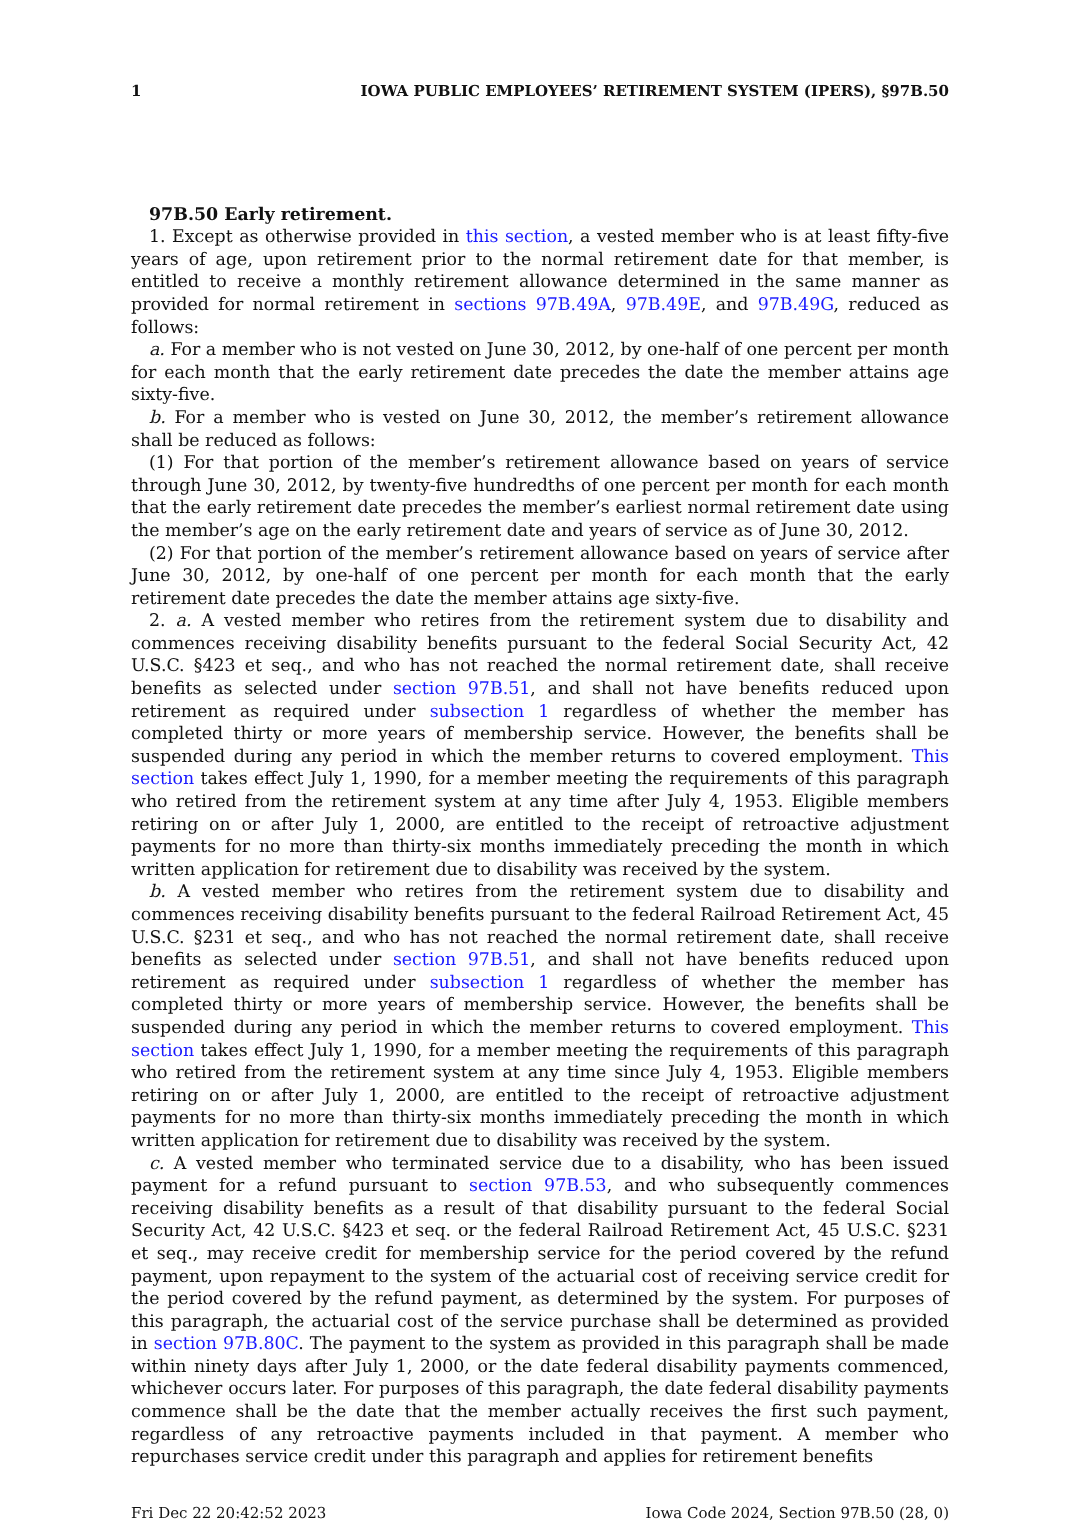1 IOWA PUBLIC EMPLOYEES’ RETIREMENT SYSTEM (IPERS), §97B.50
97B.50 Early retirement.
1. Except as otherwise provided in this section, a vested member who is at least fifty-five years of age, upon retirement prior to the normal retirement date for that member, is entitled to receive a monthly retirement allowance determined in the same manner as provided for normal retirement in sections 97B.49A, 97B.49E, and 97B.49G, reduced as follows:
a. For a member who is not vested on June 30, 2012, by one-half of one percent per month for each month that the early retirement date precedes the date the member attains age sixty-five.
b. For a member who is vested on June 30, 2012, the member’s retirement allowance shall be reduced as follows:
(1) For that portion of the member’s retirement allowance based on years of service through June 30, 2012, by twenty-five hundredths of one percent per month for each month that the early retirement date precedes the member’s earliest normal retirement date using the member’s age on the early retirement date and years of service as of June 30, 2012.
(2) For that portion of the member’s retirement allowance based on years of service after June 30, 2012, by one-half of one percent per month for each month that the early retirement date precedes the date the member attains age sixty-five.
2. a. A vested member who retires from the retirement system due to disability and commences receiving disability benefits pursuant to the federal Social Security Act, 42 U.S.C. §423 et seq., and who has not reached the normal retirement date, shall receive benefits as selected under section 97B.51, and shall not have benefits reduced upon retirement as required under subsection 1 regardless of whether the member has completed thirty or more years of membership service. However, the benefits shall be suspended during any period in which the member returns to covered employment. This section takes effect July 1, 1990, for a member meeting the requirements of this paragraph who retired from the retirement system at any time after July 4, 1953. Eligible members retiring on or after July 1, 2000, are entitled to the receipt of retroactive adjustment payments for no more than thirty-six months immediately preceding the month in which written application for retirement due to disability was received by the system.
b. A vested member who retires from the retirement system due to disability and commences receiving disability benefits pursuant to the federal Railroad Retirement Act, 45 U.S.C. §231 et seq., and who has not reached the normal retirement date, shall receive benefits as selected under section 97B.51, and shall not have benefits reduced upon retirement as required under subsection 1 regardless of whether the member has completed thirty or more years of membership service. However, the benefits shall be suspended during any period in which the member returns to covered employment. This section takes effect July 1, 1990, for a member meeting the requirements of this paragraph who retired from the retirement system at any time since July 4, 1953. Eligible members retiring on or after July 1, 2000, are entitled to the receipt of retroactive adjustment payments for no more than thirty-six months immediately preceding the month in which written application for retirement due to disability was received by the system.
c. A vested member who terminated service due to a disability, who has been issued payment for a refund pursuant to section 97B.53, and who subsequently commences receiving disability benefits as a result of that disability pursuant to the federal Social Security Act, 42 U.S.C. §423 et seq. or the federal Railroad Retirement Act, 45 U.S.C. §231 et seq., may receive credit for membership service for the period covered by the refund payment, upon repayment to the system of the actuarial cost of receiving service credit for the period covered by the refund payment, as determined by the system. For purposes of this paragraph, the actuarial cost of the service purchase shall be determined as provided in section 97B.80C. The payment to the system as provided in this paragraph shall be made within ninety days after July 1, 2000, or the date federal disability payments commenced, whichever occurs later. For purposes of this paragraph, the date federal disability payments commence shall be the date that the member actually receives the first such payment, regardless of any retroactive payments included in that payment. A member who repurchases service credit under this paragraph and applies for retirement benefits
Fri Dec 22 20:42:52 2023 Iowa Code 2024, Section 97B.50 (28, 0)